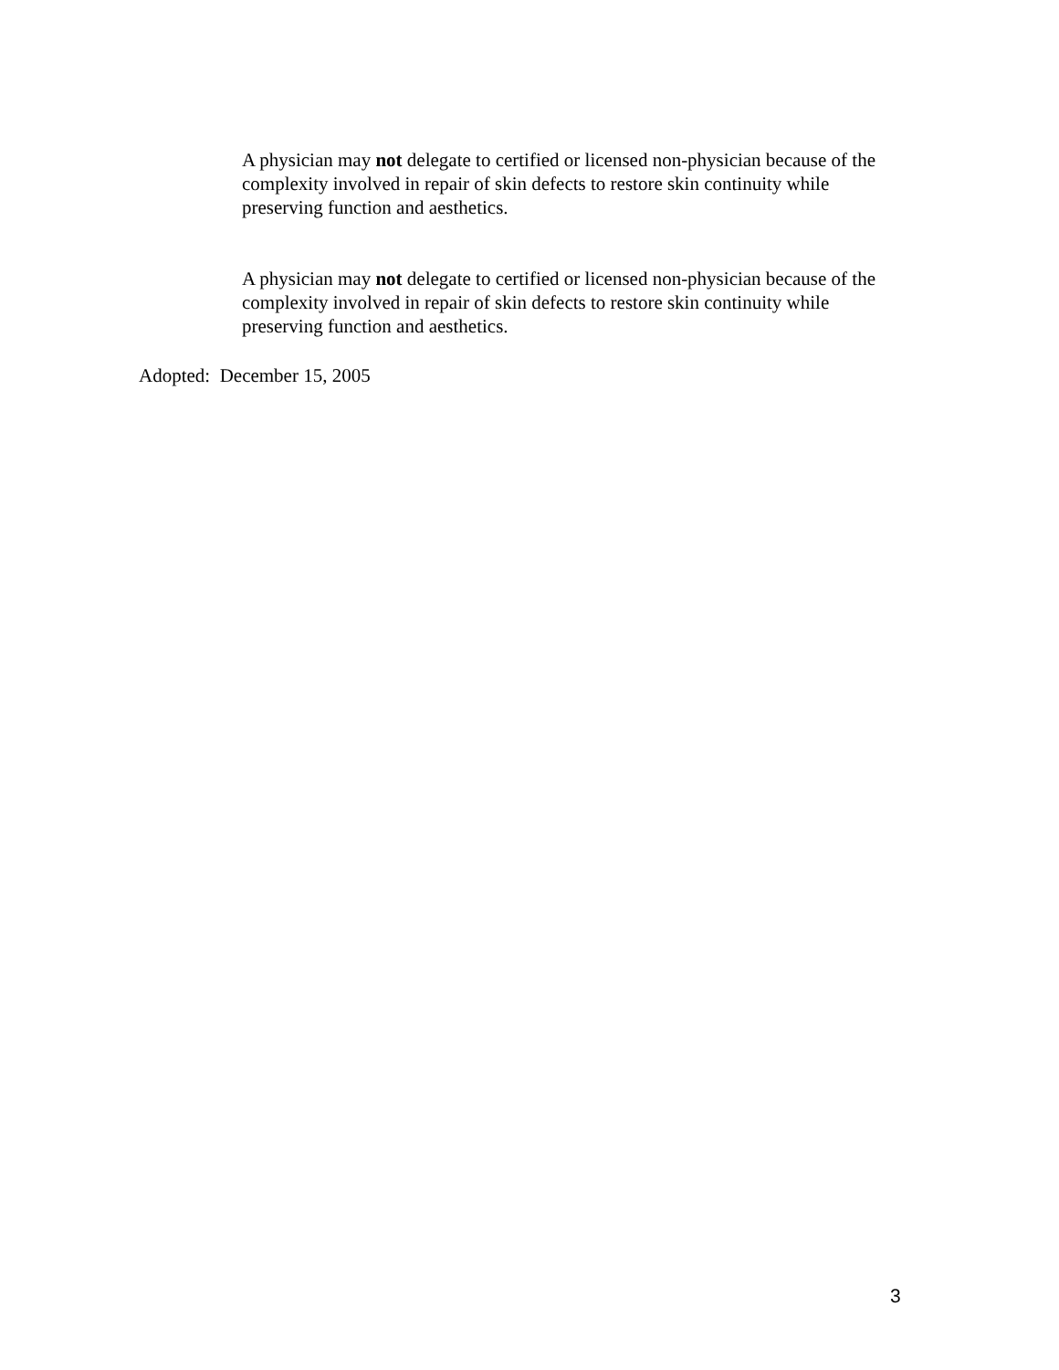A physician may not delegate to certified or licensed non-physician because of the complexity involved in repair of skin defects to restore skin continuity while preserving function and aesthetics.
A physician may not delegate to certified or licensed non-physician because of the complexity involved in repair of skin defects to restore skin continuity while preserving function and aesthetics.
Adopted: December 15, 2005
3